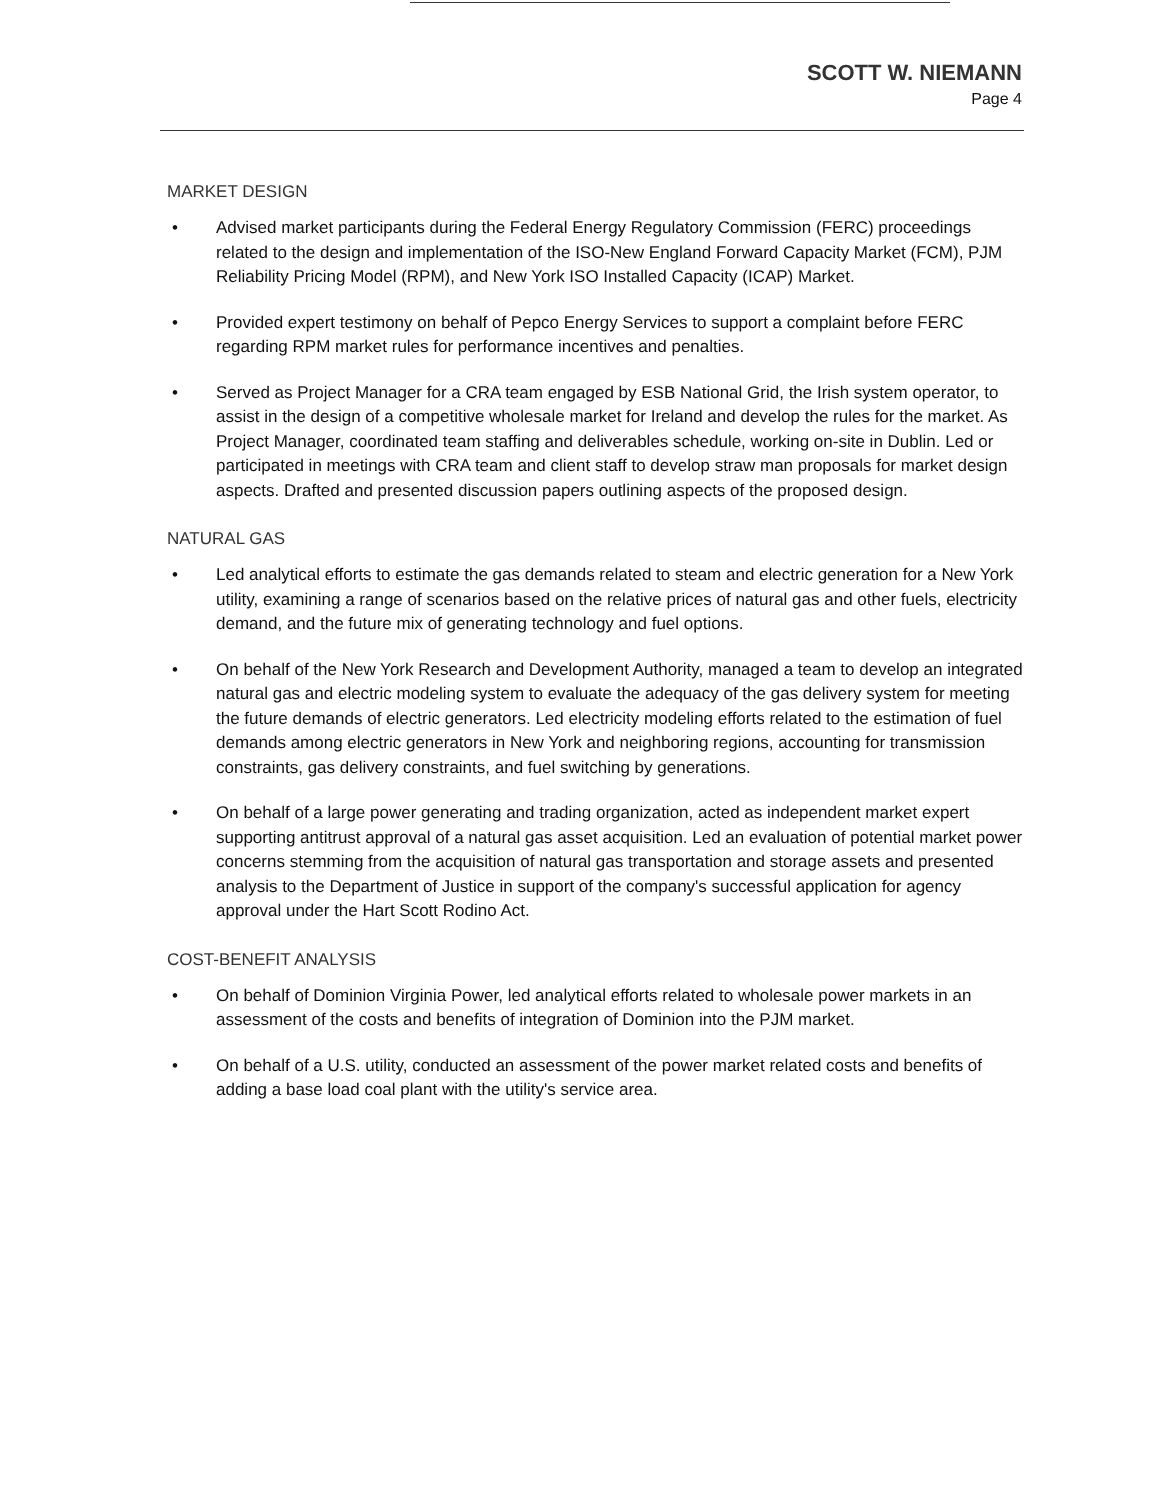SCOTT W. NIEMANN
Page 4
MARKET DESIGN
• Advised market participants during the Federal Energy Regulatory Commission (FERC) proceedings related to the design and implementation of the ISO-New England Forward Capacity Market (FCM), PJM Reliability Pricing Model (RPM), and New York ISO Installed Capacity (ICAP) Market.
• Provided expert testimony on behalf of Pepco Energy Services to support a complaint before FERC regarding RPM market rules for performance incentives and penalties.
• Served as Project Manager for a CRA team engaged by ESB National Grid, the Irish system operator, to assist in the design of a competitive wholesale market for Ireland and develop the rules for the market. As Project Manager, coordinated team staffing and deliverables schedule, working on-site in Dublin. Led or participated in meetings with CRA team and client staff to develop straw man proposals for market design aspects. Drafted and presented discussion papers outlining aspects of the proposed design.
NATURAL GAS
• Led analytical efforts to estimate the gas demands related to steam and electric generation for a New York utility, examining a range of scenarios based on the relative prices of natural gas and other fuels, electricity demand, and the future mix of generating technology and fuel options.
• On behalf of the New York Research and Development Authority, managed a team to develop an integrated natural gas and electric modeling system to evaluate the adequacy of the gas delivery system for meeting the future demands of electric generators. Led electricity modeling efforts related to the estimation of fuel demands among electric generators in New York and neighboring regions, accounting for transmission constraints, gas delivery constraints, and fuel switching by generations.
• On behalf of a large power generating and trading organization, acted as independent market expert supporting antitrust approval of a natural gas asset acquisition. Led an evaluation of potential market power concerns stemming from the acquisition of natural gas transportation and storage assets and presented analysis to the Department of Justice in support of the company's successful application for agency approval under the Hart Scott Rodino Act.
COST-BENEFIT ANALYSIS
• On behalf of Dominion Virginia Power, led analytical efforts related to wholesale power markets in an assessment of the costs and benefits of integration of Dominion into the PJM market.
• On behalf of a U.S. utility, conducted an assessment of the power market related costs and benefits of adding a base load coal plant with the utility's service area.